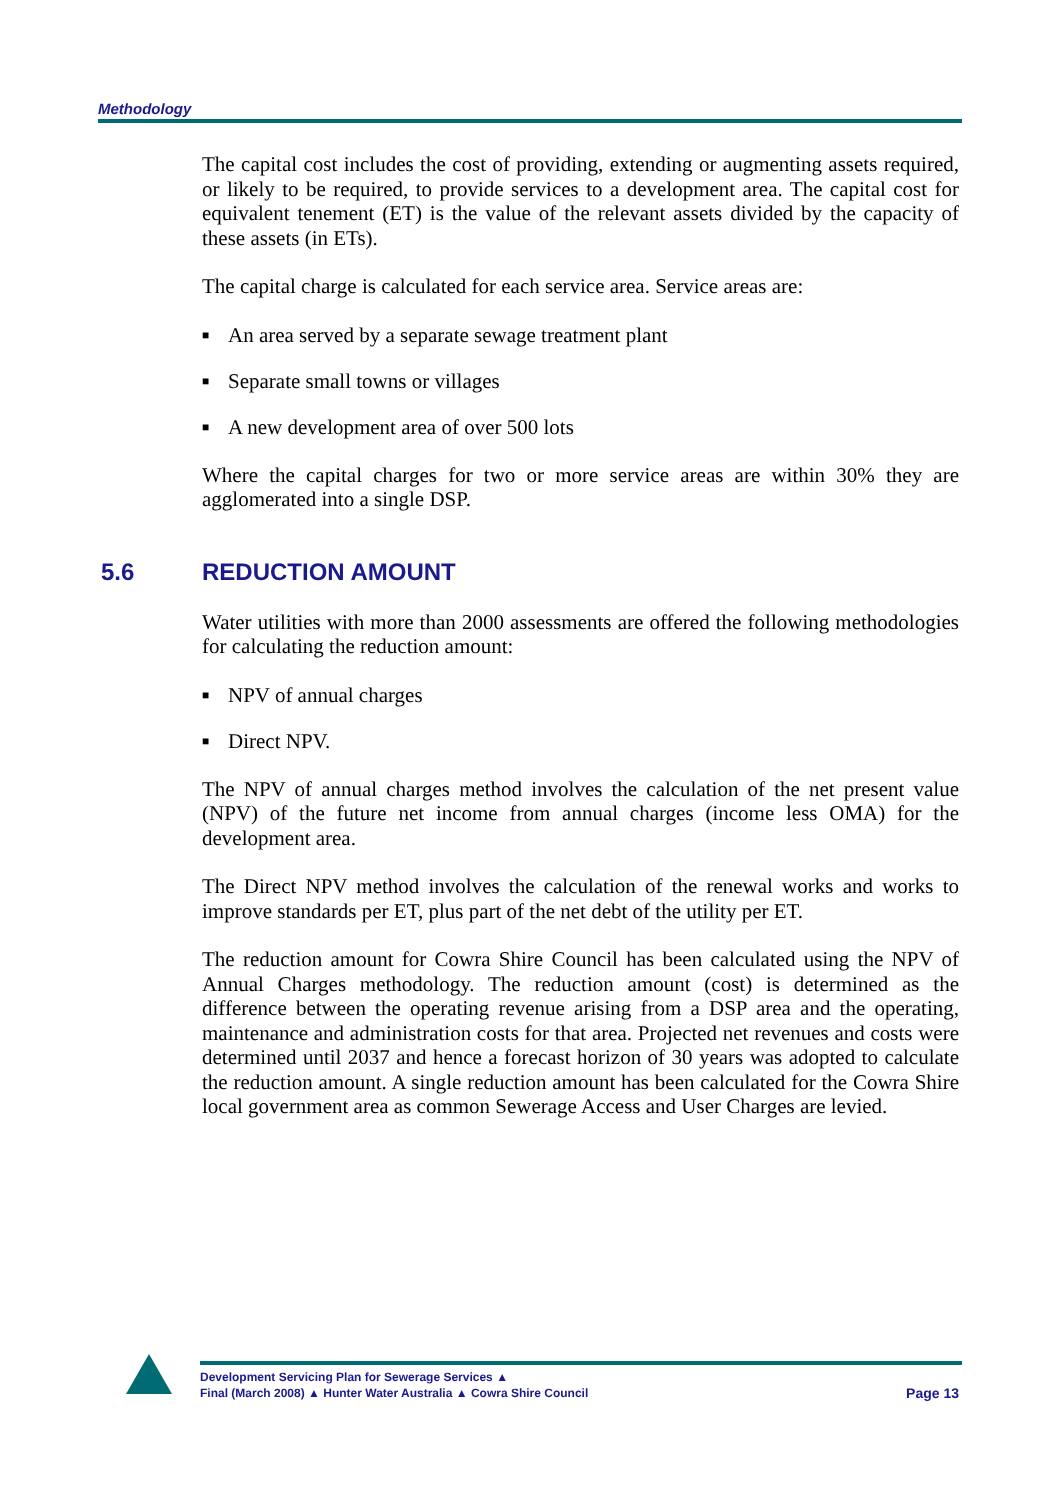Methodology
The capital cost includes the cost of providing, extending or augmenting assets required, or likely to be required, to provide services to a development area. The capital cost for equivalent tenement (ET) is the value of the relevant assets divided by the capacity of these assets (in ETs).
The capital charge is calculated for each service area. Service areas are:
■ An area served by a separate sewage treatment plant
■ Separate small towns or villages
■ A new development area of over 500 lots
Where the capital charges for two or more service areas are within 30% they are agglomerated into a single DSP.
5.6 REDUCTION AMOUNT
Water utilities with more than 2000 assessments are offered the following methodologies for calculating the reduction amount:
■ NPV of annual charges
■ Direct NPV.
The NPV of annual charges method involves the calculation of the net present value (NPV) of the future net income from annual charges (income less OMA) for the development area.
The Direct NPV method involves the calculation of the renewal works and works to improve standards per ET, plus part of the net debt of the utility per ET.
The reduction amount for Cowra Shire Council has been calculated using the NPV of Annual Charges methodology. The reduction amount (cost) is determined as the difference between the operating revenue arising from a DSP area and the operating, maintenance and administration costs for that area. Projected net revenues and costs were determined until 2037 and hence a forecast horizon of 30 years was adopted to calculate the reduction amount. A single reduction amount has been calculated for the Cowra Shire local government area as common Sewerage Access and User Charges are levied.
Development Servicing Plan for Sewerage Services ▲
Final (March 2008) ▲ Hunter Water Australia ▲ Cowra Shire Council
Page 13